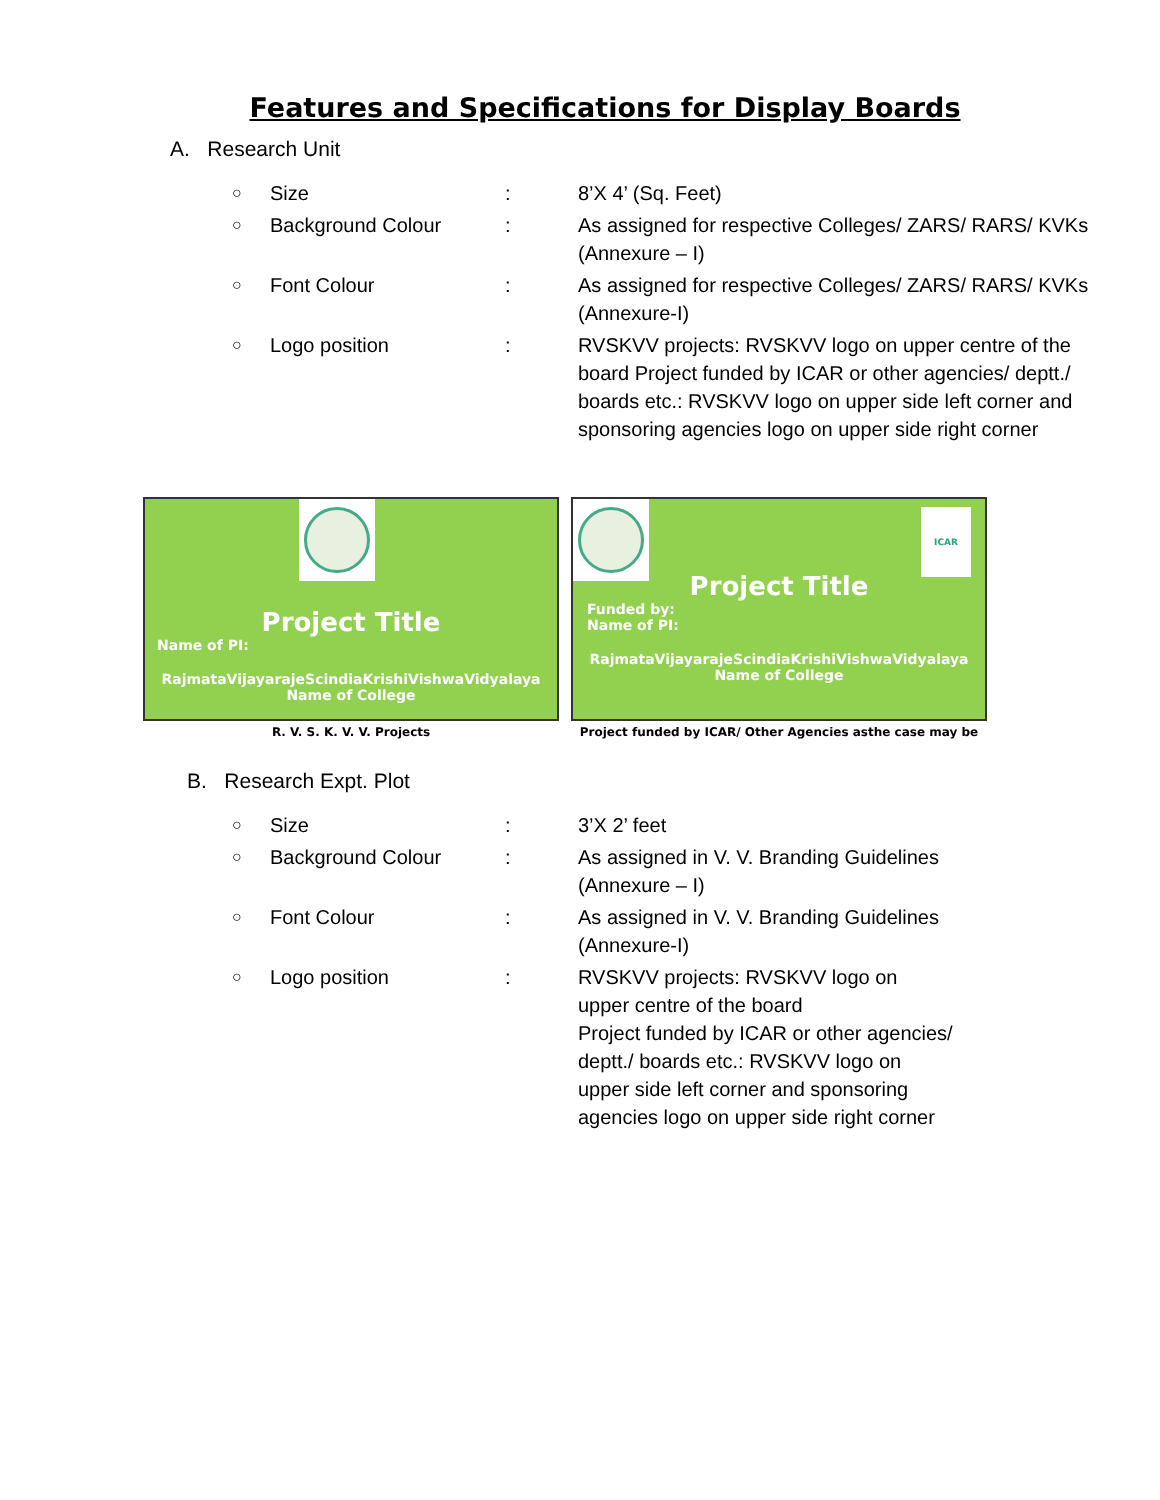Features and Specifications for Display Boards
A. Research Unit
| ○ | Size | : | 8’X 4’ (Sq. Feet) |
| ○ | Background Colour | : | As assigned for respective Colleges/ ZARS/ RARS/ KVKs (Annexure – I) |
| ○ | Font Colour | : | As assigned for respective Colleges/ ZARS/ RARS/ KVKs (Annexure-I) |
| ○ | Logo position | : | RVSKVV projects: RVSKVV logo on upper centre of the board Project funded by ICAR or other agencies/ deptt./ boards etc.: RVSKVV logo on upper side left corner and sponsoring agencies logo on upper side right corner |
Project Title
Name of PI:
RajmataVijayarajeScindiaKrishiVishwaVidyalaya
Name of College
R. V. S. K. V. V. Projects
ICAR
Project Title
Funded by:
Name of PI:
RajmataVijayarajeScindiaKrishiVishwaVidyalaya
Name of College
Project funded by ICAR/ Other Agencies asthe case may be
B. Research Expt. Plot
| ○ | Size | : | 3’X 2’ feet |
| ○ | Background Colour | : | As assigned in V. V. Branding Guidelines (Annexure – I) |
| ○ | Font Colour | : | As assigned in V. V. Branding Guidelines (Annexure-I) |
| ○ | Logo position | : | RVSKVV projects: RVSKVV logo on upper centre of the board Project funded by ICAR or other agencies/ deptt./ boards etc.: RVSKVV logo on upper side left corner and sponsoring agencies logo on upper side right corner |